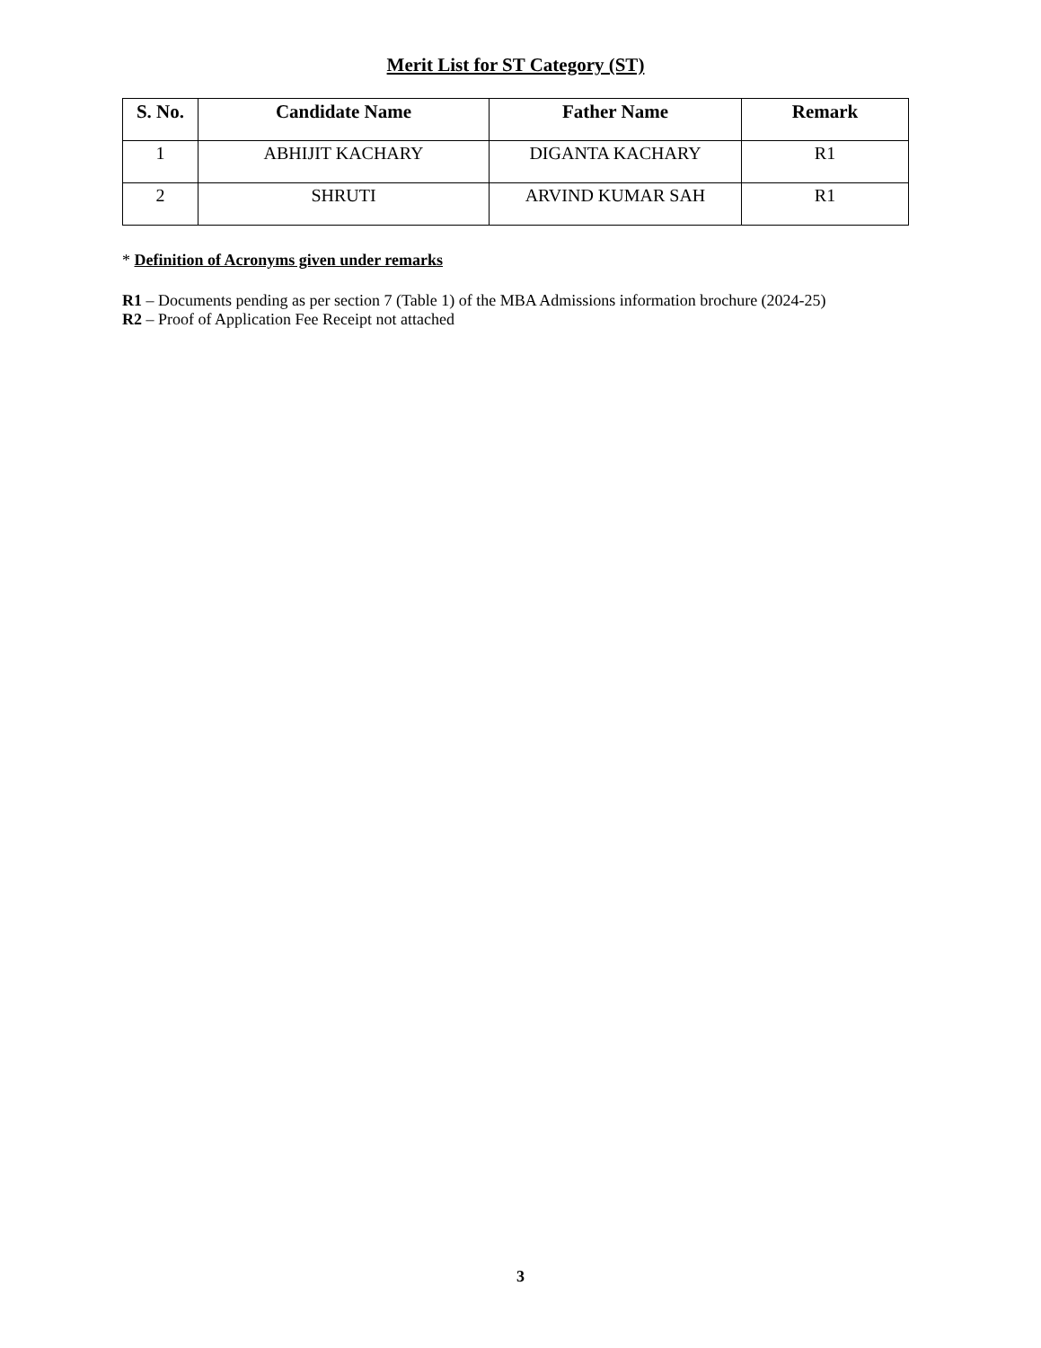Merit List for ST Category (ST)
| S. No. | Candidate Name | Father Name | Remark |
| --- | --- | --- | --- |
| 1 | ABHIJIT KACHARY | DIGANTA KACHARY | R1 |
| 2 | SHRUTI | ARVIND KUMAR SAH | R1 |
* Definition of Acronyms given under remarks
R1 – Documents pending as per section 7 (Table 1) of the MBA Admissions information brochure (2024-25)
R2 – Proof of Application Fee Receipt not attached
3